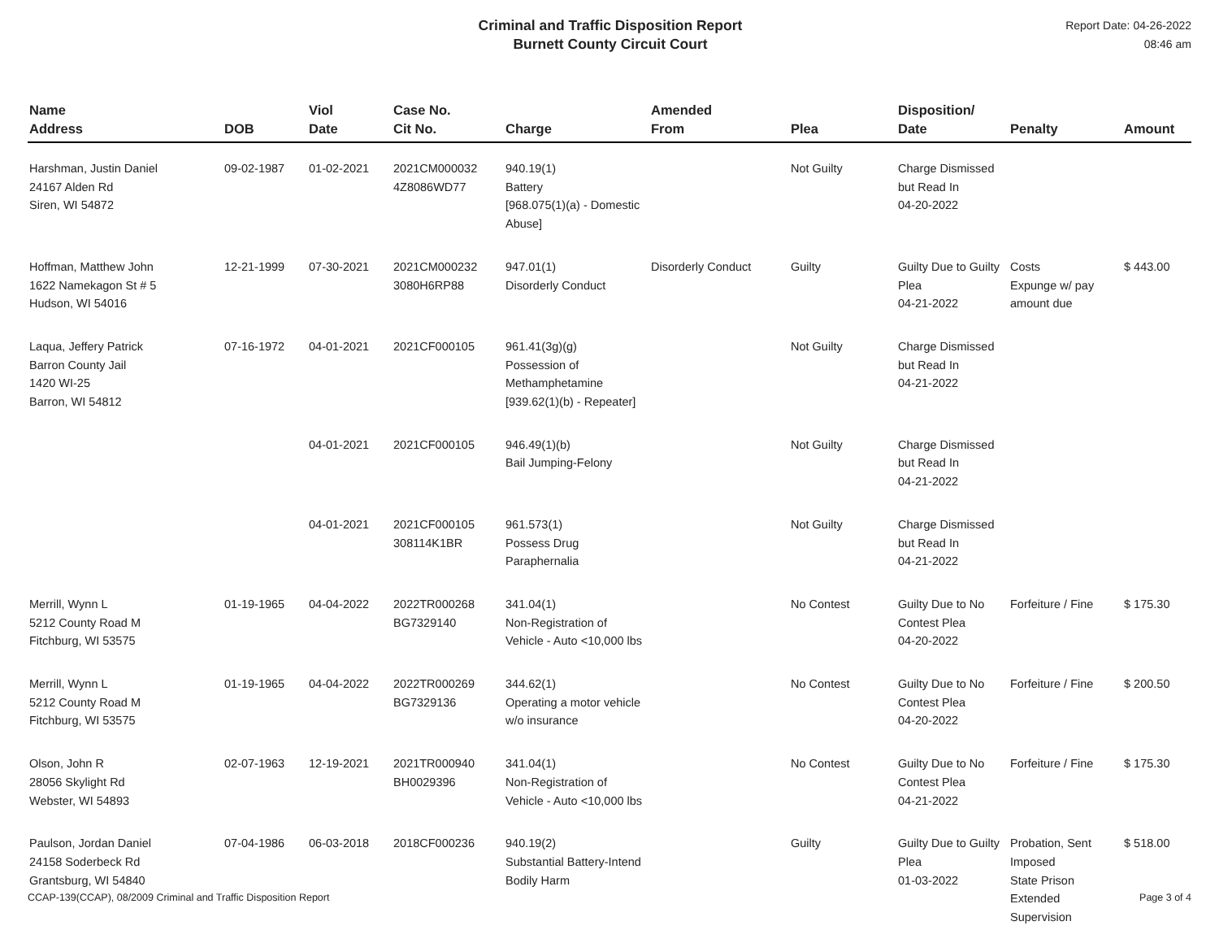Criminal and Traffic Disposition Report
Burnett County Circuit Court
Report Date: 04-26-2022
08:46 am
| Name Address | DOB | Viol Date | Case No. Cit No. | Charge | Amended From | Plea | Disposition/ Date | Penalty | Amount |
| --- | --- | --- | --- | --- | --- | --- | --- | --- | --- |
| Harshman, Justin Daniel 24167 Alden Rd Siren, WI 54872 | 09-02-1987 | 01-02-2021 | 2021CM000032 4Z8086WD77 | 940.19(1) Battery [968.075(1)(a) - Domestic Abuse] | | Not Guilty | Charge Dismissed but Read In 04-20-2022 | | |
| Hoffman, Matthew John 1622 Namekagon St # 5 Hudson, WI 54016 | 12-21-1999 | 07-30-2021 | 2021CM000232 3080H6RP88 | 947.01(1) Disorderly Conduct | Disorderly Conduct | Guilty | Guilty Due to Guilty Plea 04-21-2022 | Costs Expunge w/ pay amount due | $ 443.00 |
| Laqua, Jeffery Patrick Barron County Jail 1420 WI-25 Barron, WI 54812 | 07-16-1972 | 04-01-2021 | 2021CF000105 | 961.41(3g)(g) Possession of Methamphetamine [939.62(1)(b) - Repeater] | | Not Guilty | Charge Dismissed but Read In 04-21-2022 | | |
| | | 04-01-2021 | 2021CF000105 | 946.49(1)(b) Bail Jumping-Felony | | Not Guilty | Charge Dismissed but Read In 04-21-2022 | | |
| | | 04-01-2021 | 2021CF000105 308114K1BR | 961.573(1) Possess Drug Paraphernalia | | Not Guilty | Charge Dismissed but Read In 04-21-2022 | | |
| Merrill, Wynn L 5212 County Road M Fitchburg, WI 53575 | 01-19-1965 | 04-04-2022 | 2022TR000268 BG7329140 | 341.04(1) Non-Registration of Vehicle - Auto <10,000 lbs | | No Contest | Guilty Due to No Contest Plea 04-20-2022 | Forfeiture / Fine | $ 175.30 |
| Merrill, Wynn L 5212 County Road M Fitchburg, WI 53575 | 01-19-1965 | 04-04-2022 | 2022TR000269 BG7329136 | 344.62(1) Operating a motor vehicle w/o insurance | | No Contest | Guilty Due to No Contest Plea 04-20-2022 | Forfeiture / Fine | $ 200.50 |
| Olson, John R 28056 Skylight Rd Webster, WI 54893 | 02-07-1963 | 12-19-2021 | 2021TR000940 BH0029396 | 341.04(1) Non-Registration of Vehicle - Auto <10,000 lbs | | No Contest | Guilty Due to No Contest Plea 04-21-2022 | Forfeiture / Fine | $ 175.30 |
| Paulson, Jordan Daniel 24158 Soderbeck Rd Grantsburg, WI 54840 | 07-04-1986 | 06-03-2018 | 2018CF000236 | 940.19(2) Substantial Battery-Intend Bodily Harm | | Guilty | Guilty Due to Guilty Plea 01-03-2022 | Probation, Sent Imposed State Prison Extended Supervision | $ 518.00 |
CCAP-139(CCAP), 08/2009 Criminal and Traffic Disposition Report Page 3 of 4